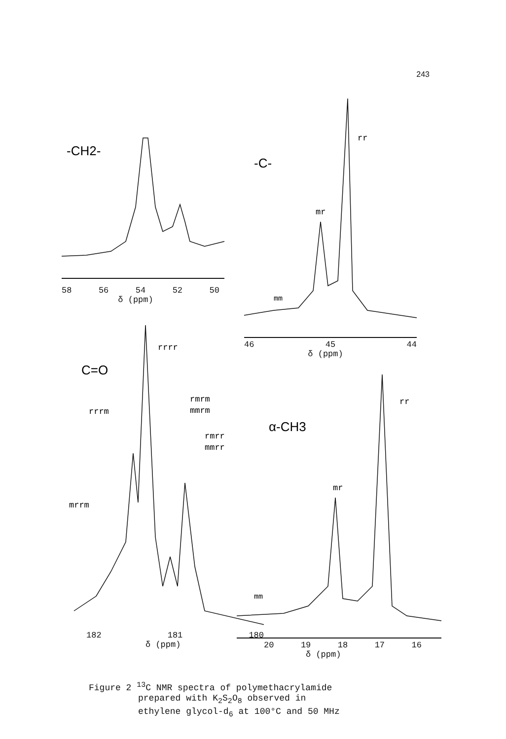243
-CH2-
58 56 54 52 50
δ (ppm)
-C-
rr
mr
mm
46 45 44
δ (ppm)
C=O
rrrr
rrrm
rmrm
mmrm
rmrr
mmrr
mrrm
182 181 180
δ (ppm)
α-CH3
rr
mr
mm
20 19 18 17 16
δ (ppm)
Figure 2 <sup>13</sup>C NMR spectra of polymethacrylamide
prepared with K<sub>2</sub>S<sub>2</sub>O<sub>8</sub> observed in
ethylene glycol-d<sub>6</sub> at 100°C and 50 MHz